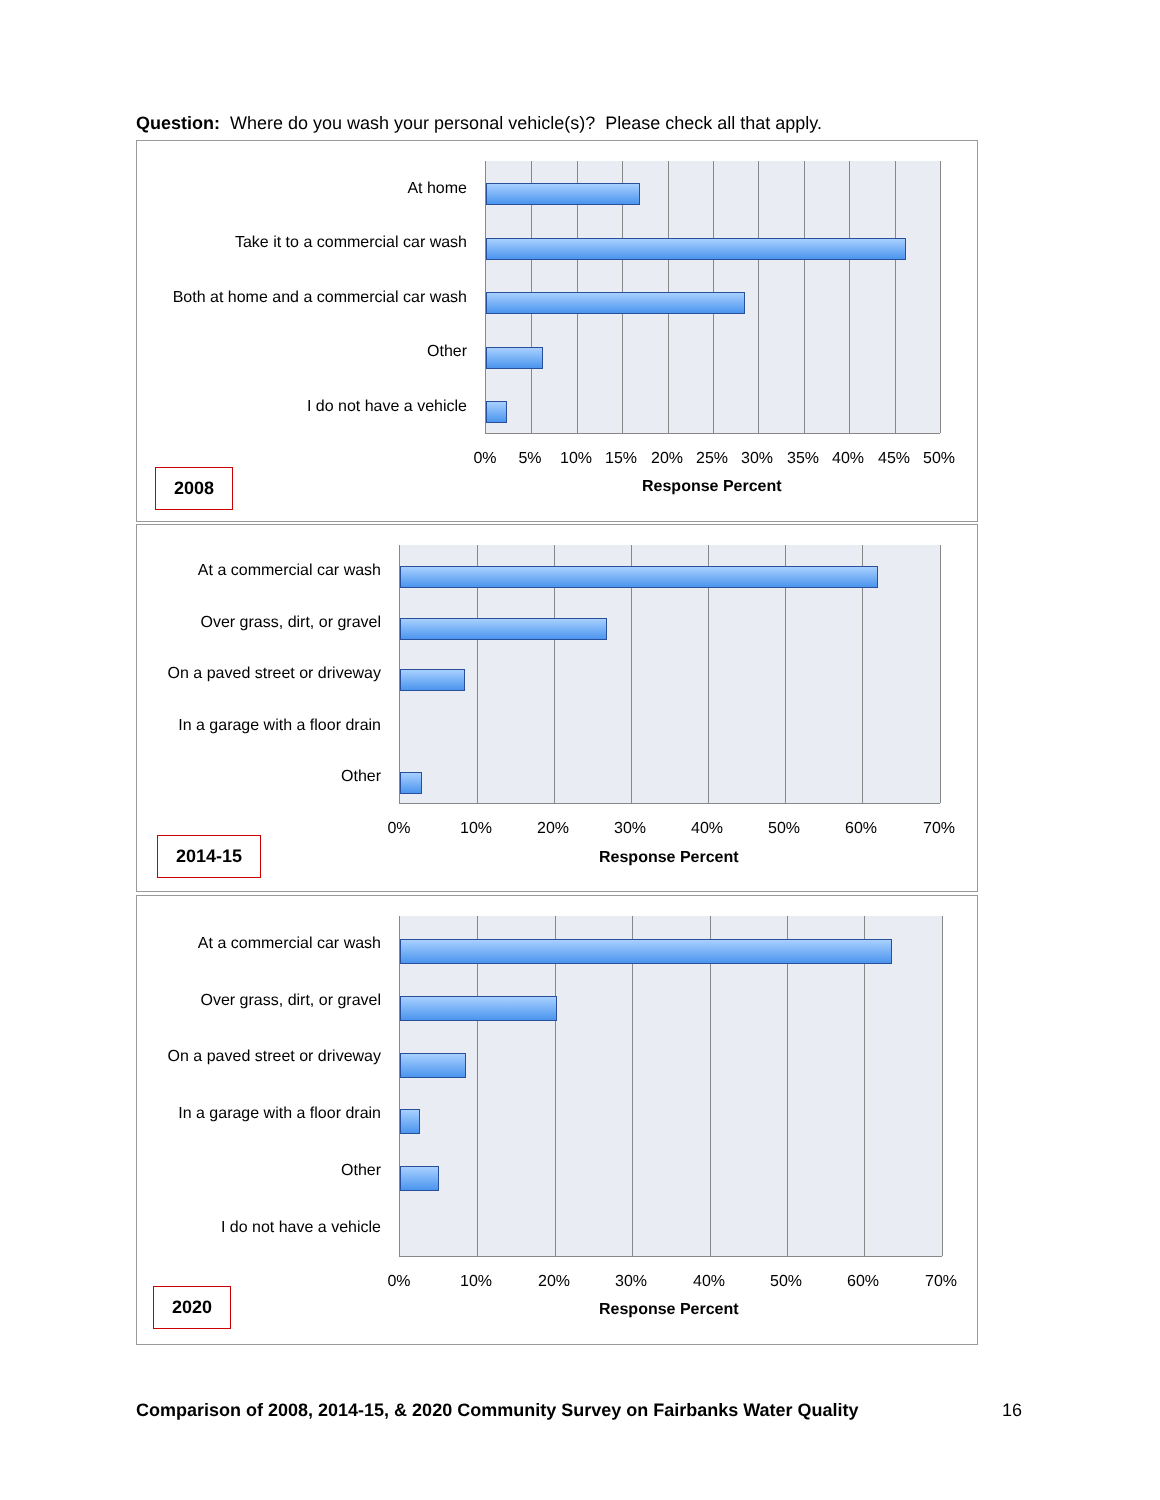Question: Where do you wash your personal vehicle(s)? Please check all that apply.
At home
Take it to a commercial car wash
Both at home and a commercial car wash
Other
I do not have a vehicle
0% 5% 10% 15% 20% 25% 30% 35% 40% 45% 50%
Response Percent
2008
At a commercial car wash
Over grass, dirt, or gravel
On a paved street or driveway
In a garage with a floor drain
Other
0% 10% 20% 30% 40% 50% 60% 70%
Response Percent
2014-15
At a commercial car wash
Over grass, dirt, or gravel
On a paved street or driveway
In a garage with a floor drain
Other
I do not have a vehicle
0% 10% 20% 30% 40% 50% 60% 70%
Response Percent
2020
Comparison of 2008, 2014-15, & 2020 Community Survey on Fairbanks Water Quality
16